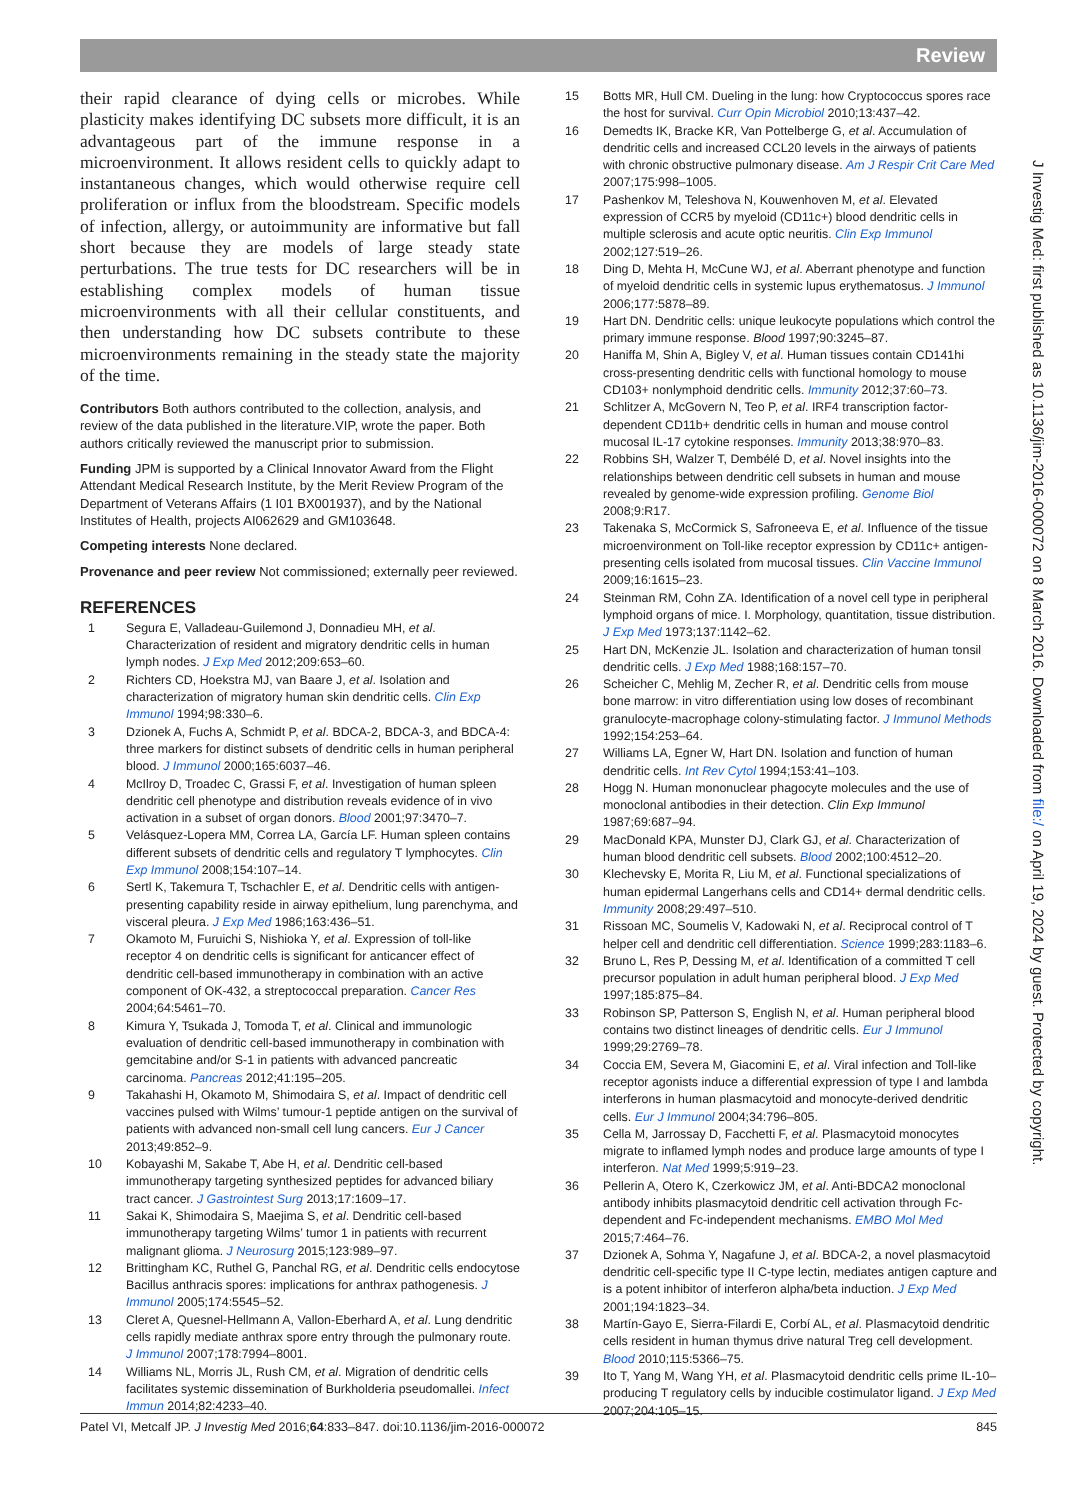Review
their rapid clearance of dying cells or microbes. While plasticity makes identifying DC subsets more difficult, it is an advantageous part of the immune response in a microenvironment. It allows resident cells to quickly adapt to instantaneous changes, which would otherwise require cell proliferation or influx from the bloodstream. Specific models of infection, allergy, or autoimmunity are informative but fall short because they are models of large steady state perturbations. The true tests for DC researchers will be in establishing complex models of human tissue microenvironments with all their cellular constituents, and then understanding how DC subsets contribute to these microenvironments remaining in the steady state the majority of the time.
Contributors Both authors contributed to the collection, analysis, and review of the data published in the literature.VIP, wrote the paper. Both authors critically reviewed the manuscript prior to submission.
Funding JPM is supported by a Clinical Innovator Award from the Flight Attendant Medical Research Institute, by the Merit Review Program of the Department of Veterans Affairs (1 I01 BX001937), and by the National Institutes of Health, projects AI062629 and GM103648.
Competing interests None declared.
Provenance and peer review Not commissioned; externally peer reviewed.
REFERENCES
1 Segura E, Valladeau-Guilemond J, Donnadieu MH, et al. Characterization of resident and migratory dendritic cells in human lymph nodes. J Exp Med 2012;209:653–60.
2 Richters CD, Hoekstra MJ, van Baare J, et al. Isolation and characterization of migratory human skin dendritic cells. Clin Exp Immunol 1994;98:330–6.
3 Dzionek A, Fuchs A, Schmidt P, et al. BDCA-2, BDCA-3, and BDCA-4: three markers for distinct subsets of dendritic cells in human peripheral blood. J Immunol 2000;165:6037–46.
4 McIlroy D, Troadec C, Grassi F, et al. Investigation of human spleen dendritic cell phenotype and distribution reveals evidence of in vivo activation in a subset of organ donors. Blood 2001;97:3470–7.
5 Velásquez-Lopera MM, Correa LA, García LF. Human spleen contains different subsets of dendritic cells and regulatory T lymphocytes. Clin Exp Immunol 2008;154:107–14.
6 Sertl K, Takemura T, Tschachler E, et al. Dendritic cells with antigen-presenting capability reside in airway epithelium, lung parenchyma, and visceral pleura. J Exp Med 1986;163:436–51.
7 Okamoto M, Furuichi S, Nishioka Y, et al. Expression of toll-like receptor 4 on dendritic cells is significant for anticancer effect of dendritic cell-based immunotherapy in combination with an active component of OK-432, a streptococcal preparation. Cancer Res 2004;64:5461–70.
8 Kimura Y, Tsukada J, Tomoda T, et al. Clinical and immunologic evaluation of dendritic cell-based immunotherapy in combination with gemcitabine and/or S-1 in patients with advanced pancreatic carcinoma. Pancreas 2012;41:195–205.
9 Takahashi H, Okamoto M, Shimodaira S, et al. Impact of dendritic cell vaccines pulsed with Wilms’ tumour-1 peptide antigen on the survival of patients with advanced non-small cell lung cancers. Eur J Cancer 2013;49:852–9.
10 Kobayashi M, Sakabe T, Abe H, et al. Dendritic cell-based immunotherapy targeting synthesized peptides for advanced biliary tract cancer. J Gastrointest Surg 2013;17:1609–17.
11 Sakai K, Shimodaira S, Maejima S, et al. Dendritic cell-based immunotherapy targeting Wilms’ tumor 1 in patients with recurrent malignant glioma. J Neurosurg 2015;123:989–97.
12 Brittingham KC, Ruthel G, Panchal RG, et al. Dendritic cells endocytose Bacillus anthracis spores: implications for anthrax pathogenesis. J Immunol 2005;174:5545–52.
13 Cleret A, Quesnel-Hellmann A, Vallon-Eberhard A, et al. Lung dendritic cells rapidly mediate anthrax spore entry through the pulmonary route. J Immunol 2007;178:7994–8001.
14 Williams NL, Morris JL, Rush CM, et al. Migration of dendritic cells facilitates systemic dissemination of Burkholderia pseudomallei. Infect Immun 2014;82:4233–40.
15 Botts MR, Hull CM. Dueling in the lung: how Cryptococcus spores race the host for survival. Curr Opin Microbiol 2010;13:437–42.
16 Demedts IK, Bracke KR, Van Pottelberge G, et al. Accumulation of dendritic cells and increased CCL20 levels in the airways of patients with chronic obstructive pulmonary disease. Am J Respir Crit Care Med 2007;175:998–1005.
17 Pashenkov M, Teleshova N, Kouwenhoven M, et al. Elevated expression of CCR5 by myeloid (CD11c+) blood dendritic cells in multiple sclerosis and acute optic neuritis. Clin Exp Immunol 2002;127:519–26.
18 Ding D, Mehta H, McCune WJ, et al. Aberrant phenotype and function of myeloid dendritic cells in systemic lupus erythematosus. J Immunol 2006;177:5878–89.
19 Hart DN. Dendritic cells: unique leukocyte populations which control the primary immune response. Blood 1997;90:3245–87.
20 Haniffa M, Shin A, Bigley V, et al. Human tissues contain CD141hi cross-presenting dendritic cells with functional homology to mouse CD103+ nonlymphoid dendritic cells. Immunity 2012;37:60–73.
21 Schlitzer A, McGovern N, Teo P, et al. IRF4 transcription factor-dependent CD11b+ dendritic cells in human and mouse control mucosal IL-17 cytokine responses. Immunity 2013;38:970–83.
22 Robbins SH, Walzer T, Dembélé D, et al. Novel insights into the relationships between dendritic cell subsets in human and mouse revealed by genome-wide expression profiling. Genome Biol 2008;9:R17.
23 Takenaka S, McCormick S, Safroneeva E, et al. Influence of the tissue microenvironment on Toll-like receptor expression by CD11c+ antigen-presenting cells isolated from mucosal tissues. Clin Vaccine Immunol 2009;16:1615–23.
24 Steinman RM, Cohn ZA. Identification of a novel cell type in peripheral lymphoid organs of mice. I. Morphology, quantitation, tissue distribution. J Exp Med 1973;137:1142–62.
25 Hart DN, McKenzie JL. Isolation and characterization of human tonsil dendritic cells. J Exp Med 1988;168:157–70.
26 Scheicher C, Mehlig M, Zecher R, et al. Dendritic cells from mouse bone marrow: in vitro differentiation using low doses of recombinant granulocyte-macrophage colony-stimulating factor. J Immunol Methods 1992;154:253–64.
27 Williams LA, Egner W, Hart DN. Isolation and function of human dendritic cells. Int Rev Cytol 1994;153:41–103.
28 Hogg N. Human mononuclear phagocyte molecules and the use of monoclonal antibodies in their detection. Clin Exp Immunol 1987;69:687–94.
29 MacDonald KPA, Munster DJ, Clark GJ, et al. Characterization of human blood dendritic cell subsets. Blood 2002;100:4512–20.
30 Klechevsky E, Morita R, Liu M, et al. Functional specializations of human epidermal Langerhans cells and CD14+ dermal dendritic cells. Immunity 2008;29:497–510.
31 Rissoan MC, Soumelis V, Kadowaki N, et al. Reciprocal control of T helper cell and dendritic cell differentiation. Science 1999;283:1183–6.
32 Bruno L, Res P, Dessing M, et al. Identification of a committed T cell precursor population in adult human peripheral blood. J Exp Med 1997;185:875–84.
33 Robinson SP, Patterson S, English N, et al. Human peripheral blood contains two distinct lineages of dendritic cells. Eur J Immunol 1999;29:2769–78.
34 Coccia EM, Severa M, Giacomini E, et al. Viral infection and Toll-like receptor agonists induce a differential expression of type I and lambda interferons in human plasmacytoid and monocyte-derived dendritic cells. Eur J Immunol 2004;34:796–805.
35 Cella M, Jarrossay D, Facchetti F, et al. Plasmacytoid monocytes migrate to inflamed lymph nodes and produce large amounts of type I interferon. Nat Med 1999;5:919–23.
36 Pellerin A, Otero K, Czerkowicz JM, et al. Anti-BDCA2 monoclonal antibody inhibits plasmacytoid dendritic cell activation through Fc-dependent and Fc-independent mechanisms. EMBO Mol Med 2015;7:464–76.
37 Dzionek A, Sohma Y, Nagafune J, et al. BDCA-2, a novel plasmacytoid dendritic cell-specific type II C-type lectin, mediates antigen capture and is a potent inhibitor of interferon alpha/beta induction. J Exp Med 2001;194:1823–34.
38 Martín-Gayo E, Sierra-Filardi E, Corbí AL, et al. Plasmacytoid dendritic cells resident in human thymus drive natural Treg cell development. Blood 2010;115:5366–75.
39 Ito T, Yang M, Wang YH, et al. Plasmacytoid dendritic cells prime IL-10–producing T regulatory cells by inducible costimulator ligand. J Exp Med 2007;204:105–15.
J Investig Med: first published as 10.1136/jim-2016-000072 on 8 March 2016. Downloaded from file:/ on April 19, 2024 by guest. Protected by copyright.
Patel VI, Metcalf JP. J Investig Med 2016;64:833–847. doi:10.1136/jim-2016-000072 845